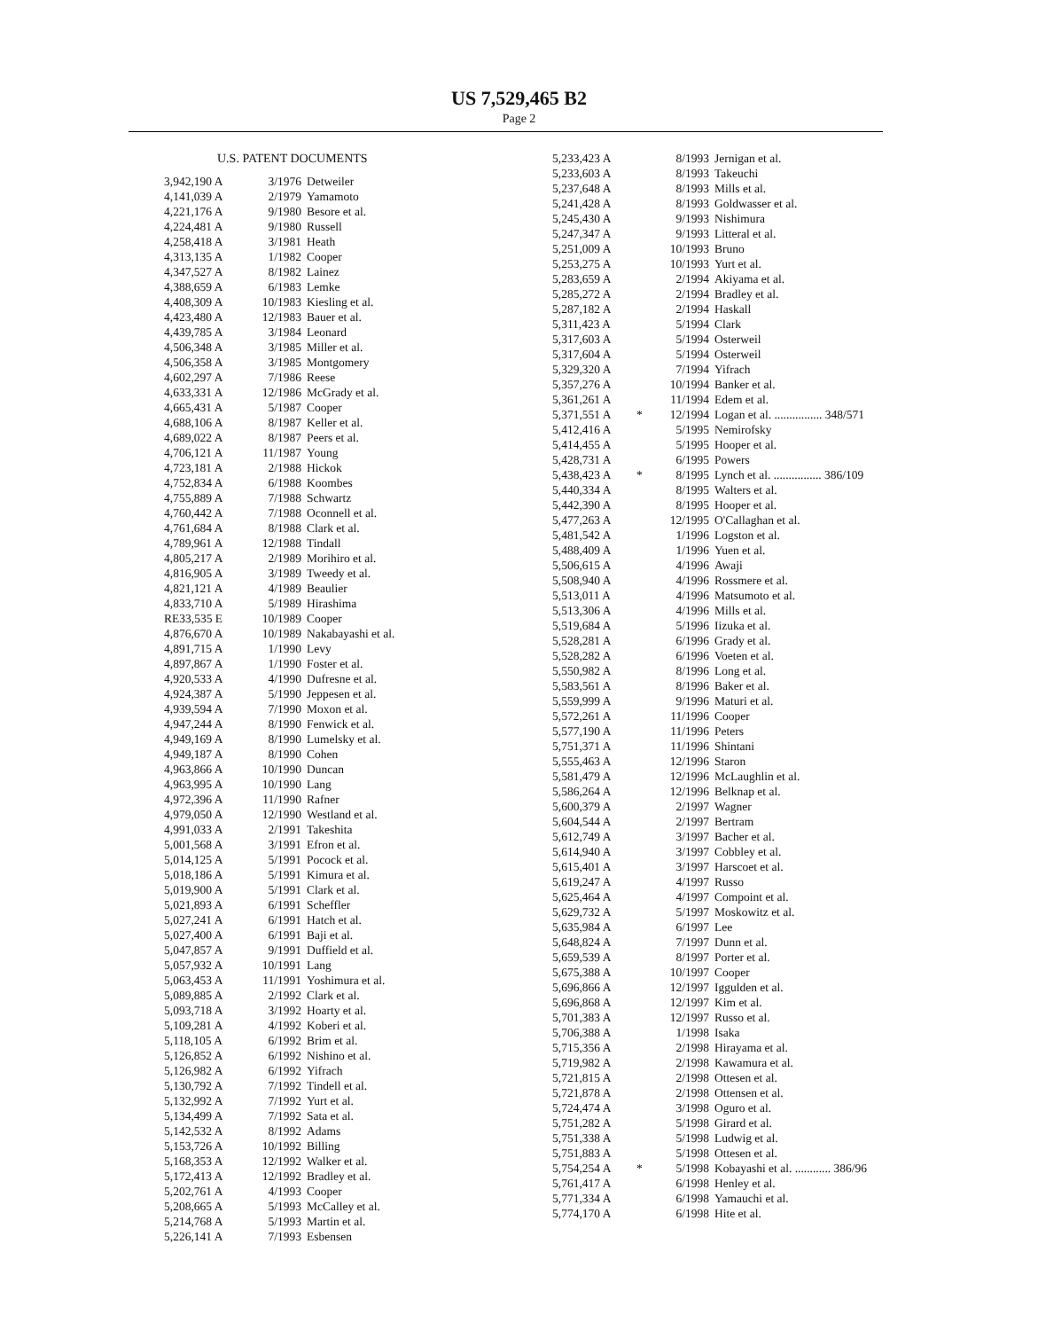US 7,529,465 B2
Page 2
U.S. PATENT DOCUMENTS
| 3,942,190 A | 3/1976 | Detweiler |
| 4,141,039 A | 2/1979 | Yamamoto |
| 4,221,176 A | 9/1980 | Besore et al. |
| 4,224,481 A | 9/1980 | Russell |
| 4,258,418 A | 3/1981 | Heath |
| 4,313,135 A | 1/1982 | Cooper |
| 4,347,527 A | 8/1982 | Lainez |
| 4,388,659 A | 6/1983 | Lemke |
| 4,408,309 A | 10/1983 | Kiesling et al. |
| 4,423,480 A | 12/1983 | Bauer et al. |
| 4,439,785 A | 3/1984 | Leonard |
| 4,506,348 A | 3/1985 | Miller et al. |
| 4,506,358 A | 3/1985 | Montgomery |
| 4,602,297 A | 7/1986 | Reese |
| 4,633,331 A | 12/1986 | McGrady et al. |
| 4,665,431 A | 5/1987 | Cooper |
| 4,688,106 A | 8/1987 | Keller et al. |
| 4,689,022 A | 8/1987 | Peers et al. |
| 4,706,121 A | 11/1987 | Young |
| 4,723,181 A | 2/1988 | Hickok |
| 4,752,834 A | 6/1988 | Koombes |
| 4,755,889 A | 7/1988 | Schwartz |
| 4,760,442 A | 7/1988 | Oconnell et al. |
| 4,761,684 A | 8/1988 | Clark et al. |
| 4,789,961 A | 12/1988 | Tindall |
| 4,805,217 A | 2/1989 | Morihiro et al. |
| 4,816,905 A | 3/1989 | Tweedy et al. |
| 4,821,121 A | 4/1989 | Beaulier |
| 4,833,710 A | 5/1989 | Hirashima |
| RE33,535 E | 10/1989 | Cooper |
| 4,876,670 A | 10/1989 | Nakabayashi et al. |
| 4,891,715 A | 1/1990 | Levy |
| 4,897,867 A | 1/1990 | Foster et al. |
| 4,920,533 A | 4/1990 | Dufresne et al. |
| 4,924,387 A | 5/1990 | Jeppesen et al. |
| 4,939,594 A | 7/1990 | Moxon et al. |
| 4,947,244 A | 8/1990 | Fenwick et al. |
| 4,949,169 A | 8/1990 | Lumelsky et al. |
| 4,949,187 A | 8/1990 | Cohen |
| 4,963,866 A | 10/1990 | Duncan |
| 4,963,995 A | 10/1990 | Lang |
| 4,972,396 A | 11/1990 | Rafner |
| 4,979,050 A | 12/1990 | Westland et al. |
| 4,991,033 A | 2/1991 | Takeshita |
| 5,001,568 A | 3/1991 | Efron et al. |
| 5,014,125 A | 5/1991 | Pocock et al. |
| 5,018,186 A | 5/1991 | Kimura et al. |
| 5,019,900 A | 5/1991 | Clark et al. |
| 5,021,893 A | 6/1991 | Scheffler |
| 5,027,241 A | 6/1991 | Hatch et al. |
| 5,027,400 A | 6/1991 | Baji et al. |
| 5,047,857 A | 9/1991 | Duffield et al. |
| 5,057,932 A | 10/1991 | Lang |
| 5,063,453 A | 11/1991 | Yoshimura et al. |
| 5,089,885 A | 2/1992 | Clark et al. |
| 5,093,718 A | 3/1992 | Hoarty et al. |
| 5,109,281 A | 4/1992 | Koberi et al. |
| 5,118,105 A | 6/1992 | Brim et al. |
| 5,126,852 A | 6/1992 | Nishino et al. |
| 5,126,982 A | 6/1992 | Yifrach |
| 5,130,792 A | 7/1992 | Tindell et al. |
| 5,132,992 A | 7/1992 | Yurt et al. |
| 5,134,499 A | 7/1992 | Sata et al. |
| 5,142,532 A | 8/1992 | Adams |
| 5,153,726 A | 10/1992 | Billing |
| 5,168,353 A | 12/1992 | Walker et al. |
| 5,172,413 A | 12/1992 | Bradley et al. |
| 5,202,761 A | 4/1993 | Cooper |
| 5,208,665 A | 5/1993 | McCalley et al. |
| 5,214,768 A | 5/1993 | Martin et al. |
| 5,226,141 A | 7/1993 | Esbensen |
| 5,233,423 A | | 8/1993 | Jernigan et al. |
| 5,233,603 A | | 8/1993 | Takeuchi |
| 5,237,648 A | | 8/1993 | Mills et al. |
| 5,241,428 A | | 8/1993 | Goldwasser et al. |
| 5,245,430 A | | 9/1993 | Nishimura |
| 5,247,347 A | | 9/1993 | Litteral et al. |
| 5,251,009 A | | 10/1993 | Bruno |
| 5,253,275 A | | 10/1993 | Yurt et al. |
| 5,283,659 A | | 2/1994 | Akiyama et al. |
| 5,285,272 A | | 2/1994 | Bradley et al. |
| 5,287,182 A | | 2/1994 | Haskall |
| 5,311,423 A | | 5/1994 | Clark |
| 5,317,603 A | | 5/1994 | Osterweil |
| 5,317,604 A | | 5/1994 | Osterweil |
| 5,329,320 A | | 7/1994 | Yifrach |
| 5,357,276 A | | 10/1994 | Banker et al. |
| 5,361,261 A | | 11/1994 | Edem et al. |
| 5,371,551 A | * | 12/1994 | Logan et al. ................ 348/571 |
| 5,412,416 A | | 5/1995 | Nemirofsky |
| 5,414,455 A | | 5/1995 | Hooper et al. |
| 5,428,731 A | | 6/1995 | Powers |
| 5,438,423 A | * | 8/1995 | Lynch et al. ................ 386/109 |
| 5,440,334 A | | 8/1995 | Walters et al. |
| 5,442,390 A | | 8/1995 | Hooper et al. |
| 5,477,263 A | | 12/1995 | O'Callaghan et al. |
| 5,481,542 A | | 1/1996 | Logston et al. |
| 5,488,409 A | | 1/1996 | Yuen et al. |
| 5,506,615 A | | 4/1996 | Awaji |
| 5,508,940 A | | 4/1996 | Rossmere et al. |
| 5,513,011 A | | 4/1996 | Matsumoto et al. |
| 5,513,306 A | | 4/1996 | Mills et al. |
| 5,519,684 A | | 5/1996 | Iizuka et al. |
| 5,528,281 A | | 6/1996 | Grady et al. |
| 5,528,282 A | | 6/1996 | Voeten et al. |
| 5,550,982 A | | 8/1996 | Long et al. |
| 5,583,561 A | | 8/1996 | Baker et al. |
| 5,559,999 A | | 9/1996 | Maturi et al. |
| 5,572,261 A | | 11/1996 | Cooper |
| 5,577,190 A | | 11/1996 | Peters |
| 5,751,371 A | | 11/1996 | Shintani |
| 5,555,463 A | | 12/1996 | Staron |
| 5,581,479 A | | 12/1996 | McLaughlin et al. |
| 5,586,264 A | | 12/1996 | Belknap et al. |
| 5,600,379 A | | 2/1997 | Wagner |
| 5,604,544 A | | 2/1997 | Bertram |
| 5,612,749 A | | 3/1997 | Bacher et al. |
| 5,614,940 A | | 3/1997 | Cobbley et al. |
| 5,615,401 A | | 3/1997 | Harscoet et al. |
| 5,619,247 A | | 4/1997 | Russo |
| 5,625,464 A | | 4/1997 | Compoint et al. |
| 5,629,732 A | | 5/1997 | Moskowitz et al. |
| 5,635,984 A | | 6/1997 | Lee |
| 5,648,824 A | | 7/1997 | Dunn et al. |
| 5,659,539 A | | 8/1997 | Porter et al. |
| 5,675,388 A | | 10/1997 | Cooper |
| 5,696,866 A | | 12/1997 | Iggulden et al. |
| 5,696,868 A | | 12/1997 | Kim et al. |
| 5,701,383 A | | 12/1997 | Russo et al. |
| 5,706,388 A | | 1/1998 | Isaka |
| 5,715,356 A | | 2/1998 | Hirayama et al. |
| 5,719,982 A | | 2/1998 | Kawamura et al. |
| 5,721,815 A | | 2/1998 | Ottesen et al. |
| 5,721,878 A | | 2/1998 | Ottensen et al. |
| 5,724,474 A | | 3/1998 | Oguro et al. |
| 5,751,282 A | | 5/1998 | Girard et al. |
| 5,751,338 A | | 5/1998 | Ludwig et al. |
| 5,751,883 A | | 5/1998 | Ottesen et al. |
| 5,754,254 A | * | 5/1998 | Kobayashi et al. ............ 386/96 |
| 5,761,417 A | | 6/1998 | Henley et al. |
| 5,771,334 A | | 6/1998 | Yamauchi et al. |
| 5,774,170 A | | 6/1998 | Hite et al. |